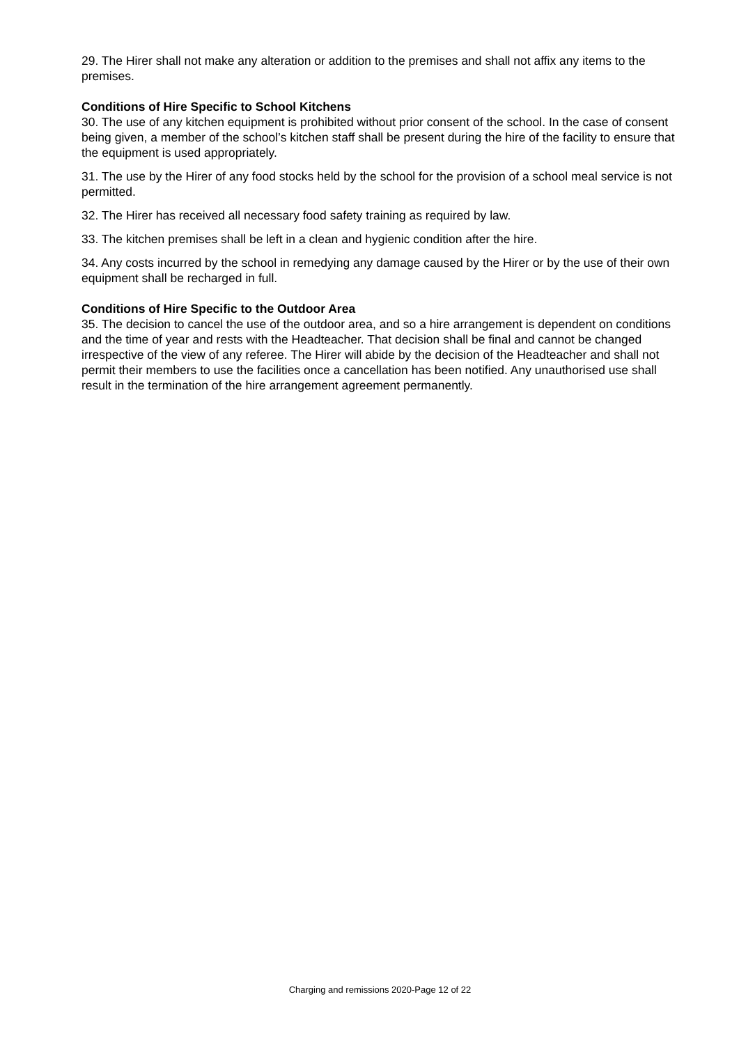29. The Hirer shall not make any alteration or addition to the premises and shall not affix any items to the premises.
Conditions of Hire Specific to School Kitchens
30. The use of any kitchen equipment is prohibited without prior consent of the school. In the case of consent being given, a member of the school’s kitchen staff shall be present during the hire of the facility to ensure that the equipment is used appropriately.
31. The use by the Hirer of any food stocks held by the school for the provision of a school meal service is not permitted.
32. The Hirer has received all necessary food safety training as required by law.
33. The kitchen premises shall be left in a clean and hygienic condition after the hire.
34. Any costs incurred by the school in remedying any damage caused by the Hirer or by the use of their own equipment shall be recharged in full.
Conditions of Hire Specific to the Outdoor Area
35. The decision to cancel the use of the outdoor area, and so a hire arrangement is dependent on conditions and the time of year and rests with the Headteacher. That decision shall be final and cannot be changed irrespective of the view of any referee. The Hirer will abide by the decision of the Headteacher and shall not permit their members to use the facilities once a cancellation has been notified. Any unauthorised use shall result in the termination of the hire arrangement agreement permanently.
Charging and remissions 2020-Page 12 of 22